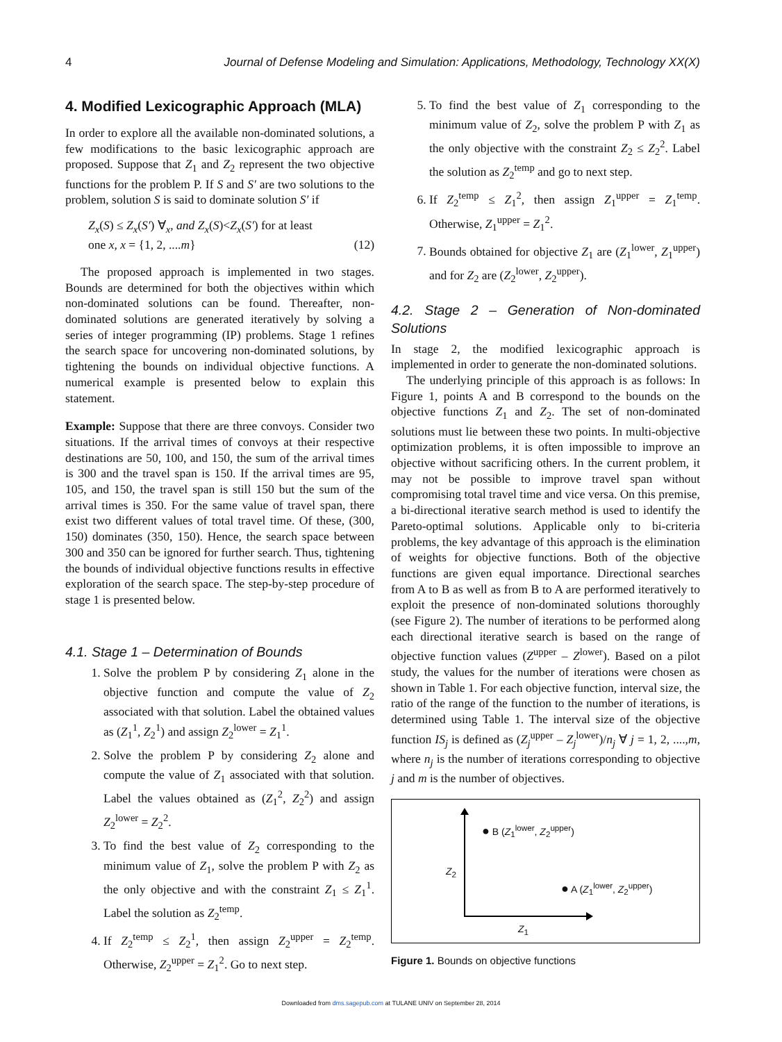4 Journal of Defense Modeling and Simulation: Applications, Methodology, Technology XX(X)
4. Modified Lexicographic Approach (MLA)
In order to explore all the available non-dominated solutions, a few modifications to the basic lexicographic approach are proposed. Suppose that Z<sub>1</sub> and Z<sub>2</sub> represent the two objective functions for the problem P. If S and S′ are two solutions to the problem, solution S is said to dominate solution S′ if
Z<sub>x</sub>(S) ≤ Z<sub>x</sub>(S′) ∀<sub>x</sub>, and Z<sub>x</sub>(S)<Z<sub>x</sub>(S′) for at least
one x, x = {1, 2, ....m} (12)
The proposed approach is implemented in two stages. Bounds are determined for both the objectives within which non-dominated solutions can be found. Thereafter, non-dominated solutions are generated iteratively by solving a series of integer programming (IP) problems. Stage 1 refines the search space for uncovering non-dominated solutions, by tightening the bounds on individual objective functions. A numerical example is presented below to explain this statement.
Example: Suppose that there are three convoys. Consider two situations. If the arrival times of convoys at their respective destinations are 50, 100, and 150, the sum of the arrival times is 300 and the travel span is 150. If the arrival times are 95, 105, and 150, the travel span is still 150 but the sum of the arrival times is 350. For the same value of travel span, there exist two different values of total travel time. Of these, (300, 150) dominates (350, 150). Hence, the search space between 300 and 350 can be ignored for further search. Thus, tightening the bounds of individual objective functions results in effective exploration of the search space. The step-by-step procedure of stage 1 is presented below.
4.1. Stage 1 – Determination of Bounds
1. Solve the problem P by considering Z<sub>1</sub> alone in the objective function and compute the value of Z<sub>2</sub> associated with that solution. Label the obtained values as (Z<sub>1</sub><sup>1</sup>, Z<sub>2</sub><sup>1</sup>) and assign Z<sub>2</sub><sup>lower</sup> = Z<sub>1</sub><sup>1</sup>.
2. Solve the problem P by considering Z<sub>2</sub> alone and compute the value of Z<sub>1</sub> associated with that solution. Label the values obtained as (Z<sub>1</sub><sup>2</sup>, Z<sub>2</sub><sup>2</sup>) and assign Z<sub>2</sub><sup>lower</sup> = Z<sub>2</sub><sup>2</sup>.
3. To find the best value of Z<sub>2</sub> corresponding to the minimum value of Z<sub>1</sub>, solve the problem P with Z<sub>2</sub> as the only objective and with the constraint Z<sub>1</sub> ≤ Z<sub>1</sub><sup>1</sup>. Label the solution as Z<sub>2</sub><sup>temp</sup>.
4. If Z<sub>2</sub><sup>temp</sup> ≤ Z<sub>2</sub><sup>1</sup>, then assign Z<sub>2</sub><sup>upper</sup> = Z<sub>2</sub><sup>temp</sup>. Otherwise, Z<sub>2</sub><sup>upper</sup> = Z<sub>1</sub><sup>2</sup>. Go to next step.
5. To find the best value of Z<sub>1</sub> corresponding to the minimum value of Z<sub>2</sub>, solve the problem P with Z<sub>1</sub> as the only objective with the constraint Z<sub>2</sub> ≤ Z<sub>2</sub><sup>2</sup>. Label the solution as Z<sub>2</sub><sup>temp</sup> and go to next step.
6. If Z<sub>2</sub><sup>temp</sup> ≤ Z<sub>1</sub><sup>2</sup>, then assign Z<sub>1</sub><sup>upper</sup> = Z<sub>1</sub><sup>temp</sup>. Otherwise, Z<sub>1</sub><sup>upper</sup> = Z<sub>1</sub><sup>2</sup>.
7. Bounds obtained for objective Z<sub>1</sub> are (Z<sub>1</sub><sup>lower</sup>, Z<sub>1</sub><sup>upper</sup>) and for Z<sub>2</sub> are (Z<sub>2</sub><sup>lower</sup>, Z<sub>2</sub><sup>upper</sup>).
4.2. Stage 2 – Generation of Non-dominated Solutions
In stage 2, the modified lexicographic approach is implemented in order to generate the non-dominated solutions.
The underlying principle of this approach is as follows: In Figure 1, points A and B correspond to the bounds on the objective functions Z<sub>1</sub> and Z<sub>2</sub>. The set of non-dominated solutions must lie between these two points. In multi-objective optimization problems, it is often impossible to improve an objective without sacrificing others. In the current problem, it may not be possible to improve travel span without compromising total travel time and vice versa. On this premise, a bi-directional iterative search method is used to identify the Pareto-optimal solutions. Applicable only to bi-criteria problems, the key advantage of this approach is the elimination of weights for objective functions. Both of the objective functions are given equal importance. Directional searches from A to B as well as from B to A are performed iteratively to exploit the presence of non-dominated solutions thoroughly (see Figure 2). The number of iterations to be performed along each directional iterative search is based on the range of objective function values (Z<sup>upper</sup> – Z<sup>lower</sup>). Based on a pilot study, the values for the number of iterations were chosen as shown in Table 1. For each objective function, interval size, the ratio of the range of the function to the number of iterations, is determined using Table 1. The interval size of the objective function IS<sub>j</sub> is defined as (Z<sub>j</sub><sup>upper</sup> – Z<sub>j</sub><sup>lower</sup>)/n<sub>j</sub> ∀ j = 1, 2, ....,m, where n<sub>j</sub> is the number of iterations corresponding to objective j and m is the number of objectives.
● B (Z<sub>1</sub><sup>lower</sup>, Z<sub>2</sub><sup>upper</sup>)
Z<sub>2</sub>
● A (Z<sub>1</sub><sup>lower</sup>, Z<sub>2</sub><sup>upper</sup>)
Z<sub>1</sub>
Figure 1. Bounds on objective functions
Downloaded from dms.sagepub.com at TULANE UNIV on September 28, 2014